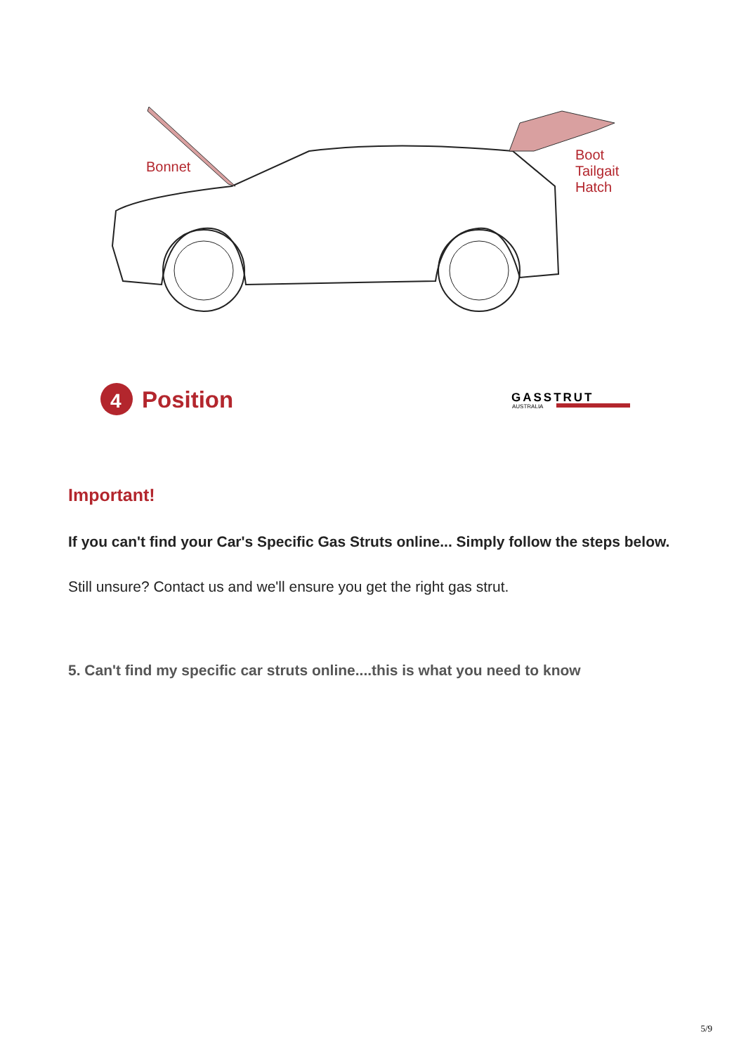4
Bonnet
Boot
Tailgait
Hatch
Position GASSTRUT
AUSTRALIA
Important!
If you can't find your Car's Specific Gas Struts online... Simply follow the steps below.
Still unsure? Contact us and we'll ensure you get the right gas strut.
5. Can't find my specific car struts online....this is what you need to know
5/9